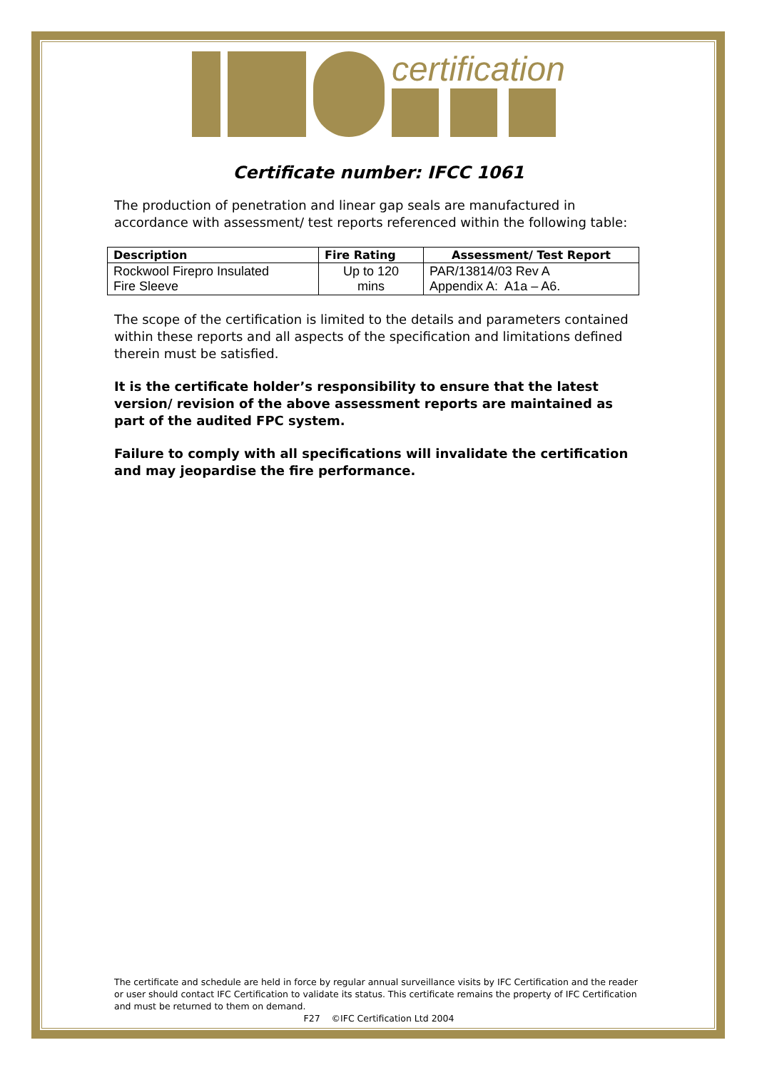certification
Certificate number: IFCC 1061
The production of penetration and linear gap seals are manufactured in accordance with assessment/ test reports referenced within the following table:
| Description | Fire Rating | Assessment/ Test Report |
| --- | --- | --- |
| Rockwool Firepro Insulated Fire Sleeve | Up to 120 mins | PAR/13814/03 Rev A Appendix A: A1a – A6. |
The scope of the certification is limited to the details and parameters contained within these reports and all aspects of the specification and limitations defined therein must be satisfied.
It is the certificate holder’s responsibility to ensure that the latest version/ revision of the above assessment reports are maintained as part of the audited FPC system.
Failure to comply with all specifications will invalidate the certification and may jeopardise the fire performance.
The certificate and schedule are held in force by regular annual surveillance visits by IFC Certification and the reader or user should contact IFC Certification to validate its status. This certificate remains the property of IFC Certification and must be returned to them on demand.
F27 ©IFC Certification Ltd 2004